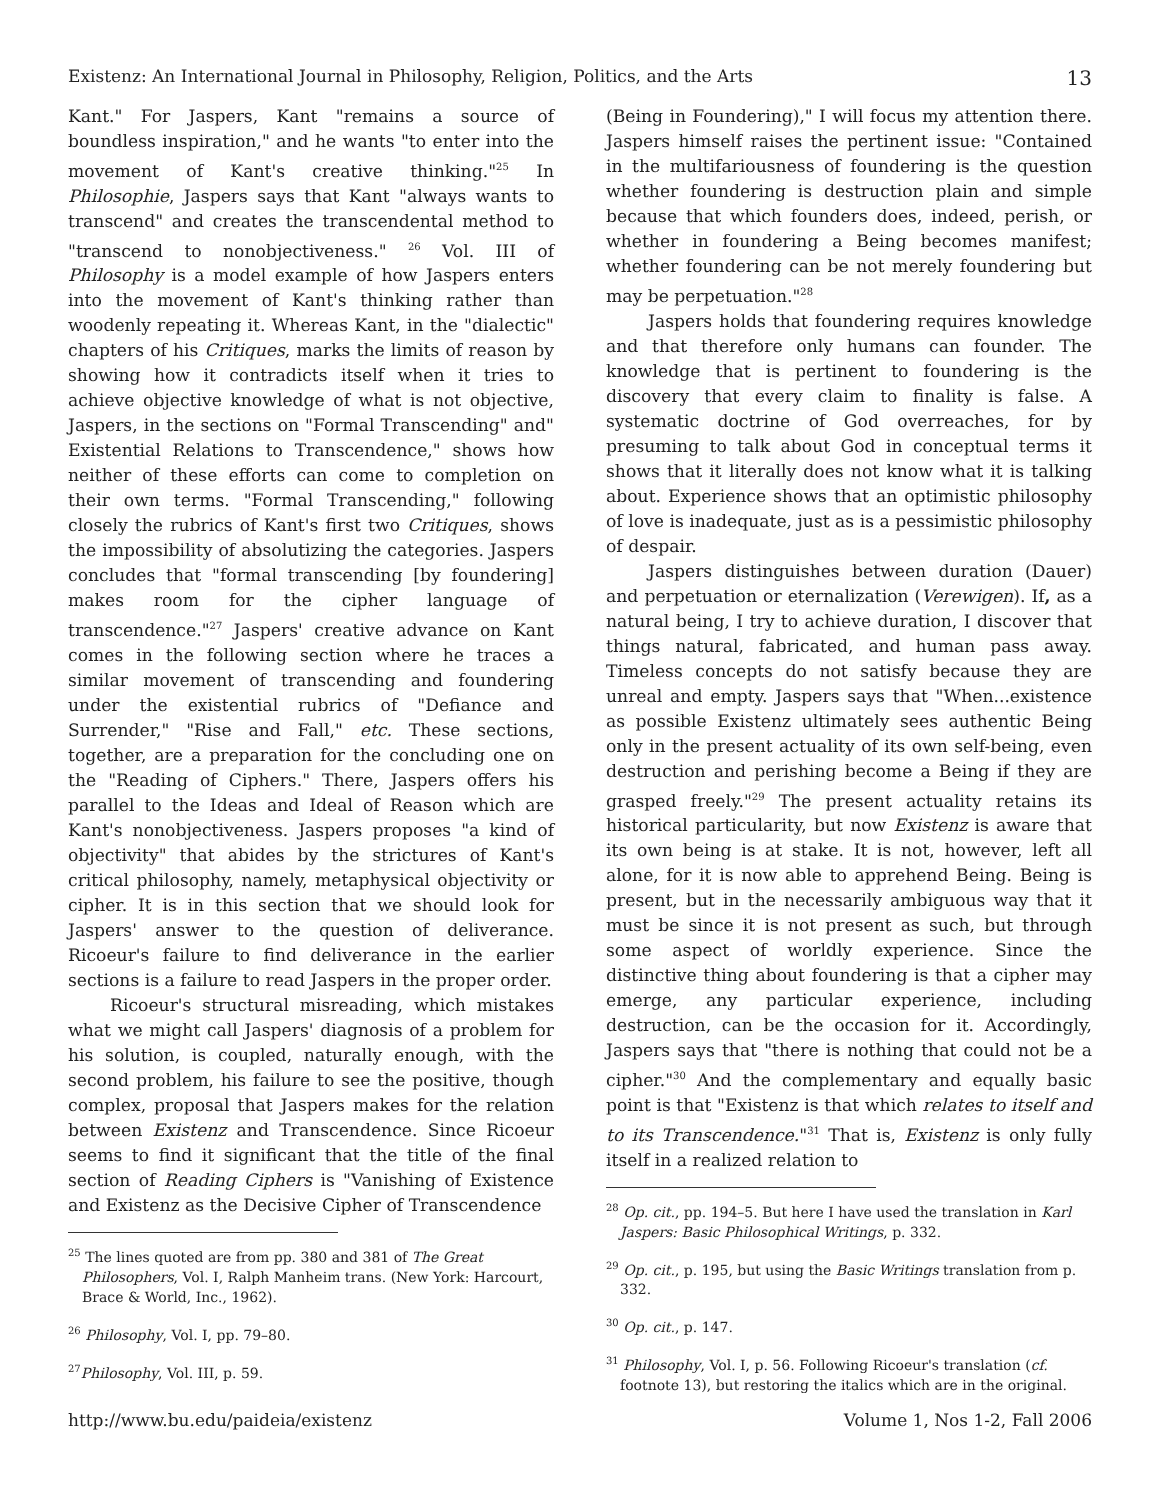Existenz: An International Journal in Philosophy, Religion, Politics, and the Arts 13
Kant." For Jaspers, Kant "remains a source of boundless inspiration," and he wants "to enter into the movement of Kant's creative thinking."<sup>25</sup> In Philosophie, Jaspers says that Kant "always wants to transcend" and creates the transcendental method to "transcend to nonobjectiveness." <sup>26</sup> Vol. III of Philosophy is a model example of how Jaspers enters into the movement of Kant's thinking rather than woodenly repeating it. Whereas Kant, in the "dialectic" chapters of his Critiques, marks the limits of reason by showing how it contradicts itself when it tries to achieve objective knowledge of what is not objective, Jaspers, in the sections on "Formal Transcending" and" Existential Relations to Transcendence," shows how neither of these efforts can come to completion on their own terms. "Formal Transcending," following closely the rubrics of Kant's first two Critiques, shows the impossibility of absolutizing the categories. Jaspers concludes that "formal transcending [by foundering] makes room for the cipher language of transcendence."<sup>27</sup> Jaspers' creative advance on Kant comes in the following section where he traces a similar movement of transcending and foundering under the existential rubrics of "Defiance and Surrender," "Rise and Fall," etc. These sections, together, are a preparation for the concluding one on the "Reading of Ciphers." There, Jaspers offers his parallel to the Ideas and Ideal of Reason which are Kant's nonobjectiveness. Jaspers proposes "a kind of objectivity" that abides by the strictures of Kant's critical philosophy, namely, metaphysical objectivity or cipher. It is in this section that we should look for Jaspers' answer to the question of deliverance. Ricoeur's failure to find deliverance in the earlier sections is a failure to read Jaspers in the proper order.
Ricoeur's structural misreading, which mistakes what we might call Jaspers' diagnosis of a problem for his solution, is coupled, naturally enough, with the second problem, his failure to see the positive, though complex, proposal that Jaspers makes for the relation between Existenz and Transcendence. Since Ricoeur seems to find it significant that the title of the final section of Reading Ciphers is "Vanishing of Existence and Existenz as the Decisive Cipher of Transcendence
<sup>25</sup> The lines quoted are from pp. 380 and 381 of The Great Philosophers, Vol. I, Ralph Manheim trans. (New York: Harcourt, Brace & World, Inc., 1962).
<sup>26</sup> Philosophy, Vol. I, pp. 79–80.
<sup>27</sup> Philosophy, Vol. III, p. 59.
(Being in Foundering)," I will focus my attention there. Jaspers himself raises the pertinent issue: "Contained in the multifariousness of foundering is the question whether foundering is destruction plain and simple because that which founders does, indeed, perish, or whether in foundering a Being becomes manifest; whether foundering can be not merely foundering but may be perpetuation."<sup>28</sup>
Jaspers holds that foundering requires knowledge and that therefore only humans can founder. The knowledge that is pertinent to foundering is the discovery that every claim to finality is false. A systematic doctrine of God overreaches, for by presuming to talk about God in conceptual terms it shows that it literally does not know what it is talking about. Experience shows that an optimistic philosophy of love is inadequate, just as is a pessimistic philosophy of despair.
Jaspers distinguishes between duration (Dauer) and perpetuation or eternalization (Verewigen). If, as a natural being, I try to achieve duration, I discover that things natural, fabricated, and human pass away. Timeless concepts do not satisfy because they are unreal and empty. Jaspers says that "When...existence as possible Existenz ultimately sees authentic Being only in the present actuality of its own self-being, even destruction and perishing become a Being if they are grasped freely."<sup>29</sup> The present actuality retains its historical particularity, but now Existenz is aware that its own being is at stake. It is not, however, left all alone, for it is now able to apprehend Being. Being is present, but in the necessarily ambiguous way that it must be since it is not present as such, but through some aspect of worldly experience. Since the distinctive thing about foundering is that a cipher may emerge, any particular experience, including destruction, can be the occasion for it. Accordingly, Jaspers says that "there is nothing that could not be a cipher."<sup>30</sup> And the complementary and equally basic point is that "Existenz is that which relates to itself and to its Transcendence."<sup>31</sup> That is, Existenz is only fully itself in a realized relation to
<sup>28</sup> Op. cit., pp. 194–5. But here I have used the translation in Karl Jaspers: Basic Philosophical Writings, p. 332.
<sup>29</sup> Op. cit., p. 195, but using the Basic Writings translation from p. 332.
<sup>30</sup> Op. cit., p. 147.
<sup>31</sup> Philosophy, Vol. I, p. 56. Following Ricoeur's translation (cf. footnote 13), but restoring the italics which are in the original.
http://www.bu.edu/paideia/existenz Volume 1, Nos 1-2, Fall 2006